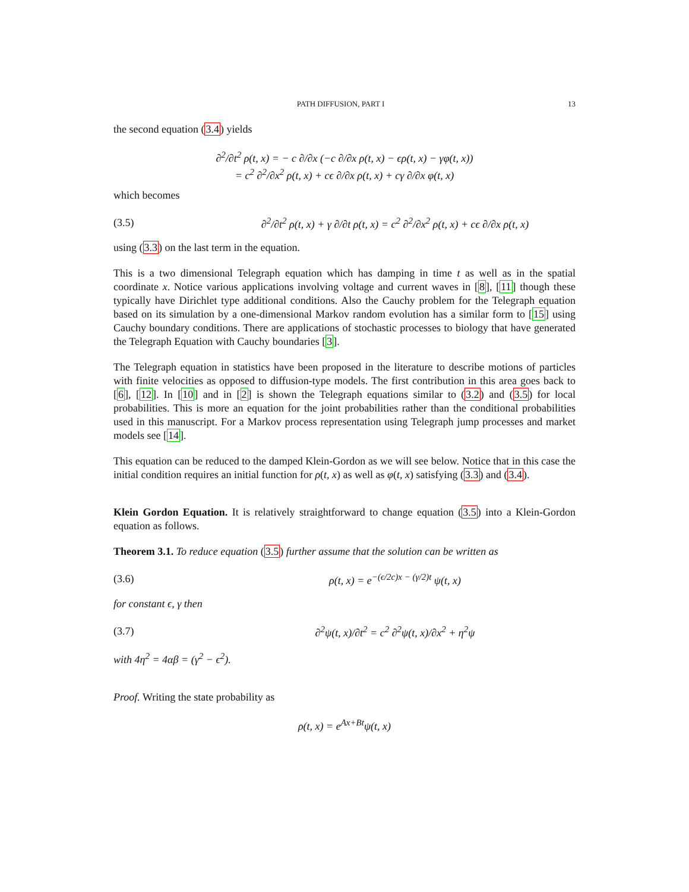PATH DIFFUSION, PART I 13
the second equation (3.4) yields
∂<sup>2</sup>/∂t<sup>2</sup> ρ(t, x) = − c ∂/∂x (−c ∂/∂x ρ(t, x) − ϵρ(t, x) − γφ(t, x))
= c<sup>2</sup> ∂<sup>2</sup>/∂x<sup>2</sup> ρ(t, x) + cϵ ∂/∂x ρ(t, x) + cγ ∂/∂x φ(t, x)
which becomes
(3.5) ∂<sup>2</sup>/∂t<sup>2</sup> ρ(t, x) + γ ∂/∂t ρ(t, x) = c<sup>2</sup> ∂<sup>2</sup>/∂x<sup>2</sup> ρ(t, x) + cϵ ∂/∂x ρ(t, x)
using (3.3) on the last term in the equation.
This is a two dimensional Telegraph equation which has damping in time t as well as in the spatial coordinate x. Notice various applications involving voltage and current waves in [8], [11] though these typically have Dirichlet type additional conditions. Also the Cauchy problem for the Telegraph equation based on its simulation by a one-dimensional Markov random evolution has a similar form to [15] using Cauchy boundary conditions. There are applications of stochastic processes to biology that have generated the Telegraph Equation with Cauchy boundaries [3].
The Telegraph equation in statistics have been proposed in the literature to describe motions of particles with finite velocities as opposed to diffusion-type models. The first contribution in this area goes back to [6], [12]. In [10] and in [2] is shown the Telegraph equations similar to (3.2) and (3.5) for local probabilities. This is more an equation for the joint probabilities rather than the conditional probabilities used in this manuscript. For a Markov process representation using Telegraph jump processes and market models see [14].
This equation can be reduced to the damped Klein-Gordon as we will see below. Notice that in this case the initial condition requires an initial function for ρ(t, x) as well as φ(t, x) satisfying (3.3) and (3.4).
Klein Gordon Equation. It is relatively straightforward to change equation (3.5) into a Klein-Gordon equation as follows.
Theorem 3.1. To reduce equation (3.5) further assume that the solution can be written as
(3.6) ρ(t, x) = e<sup>−(ϵ/2c)x − (γ/2)t</sup> ψ(t, x)
for constant ϵ, γ then
(3.7) ∂<sup>2</sup>ψ(t, x)/∂t<sup>2</sup> = c<sup>2</sup> ∂<sup>2</sup>ψ(t, x)/∂x<sup>2</sup> + η<sup>2</sup>ψ
with 4η<sup>2</sup> = 4αβ = (γ<sup>2</sup> − ϵ<sup>2</sup>).
Proof. Writing the state probability as
ρ(t, x) = e<sup>Ax+Bt</sup>ψ(t, x)